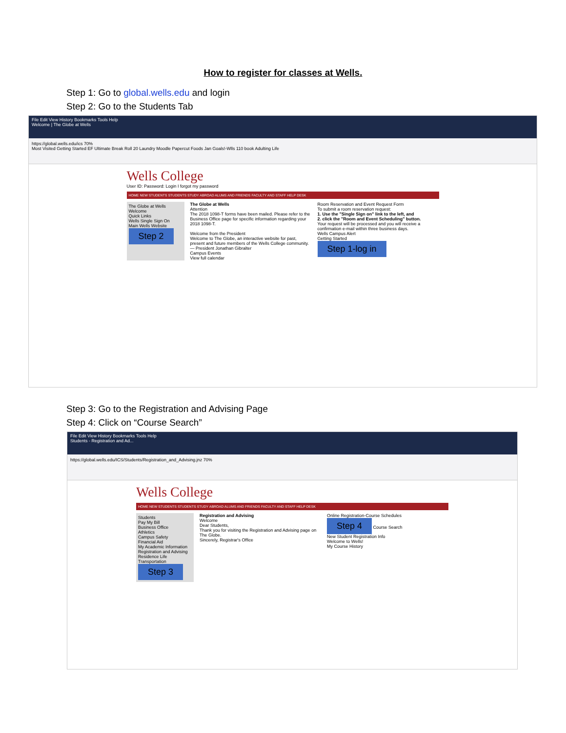How to register for classes at Wells.
Step 1: Go to global.wells.edu and login
Step 2: Go to the Students Tab
File Edit View History Bookmarks Tools Help
Welcome | The Globe at Wells
https://global.wells.edu/ics 70%
Most Visited Getting Started EF Ultimate Break Roll 20 Laundry Moodle Papercut Foods Jan Goals!-Wlls 110 book Adulting Life
Wells College
User ID: Password: Login I forgot my password
HOME NEW STUDENTS STUDENTS STUDY ABROAD ALUMS AND FRIENDS FACULTY AND STAFF HELP DESK
The Globe at Wells
Welcome
Quick Links
Wells Single Sign On
Main Wells Website
Step 2
The Globe at Wells
Attention
The 2018 1098-T forms have been mailed. Please refer to the Business Office page for specific information regarding your 2018 1098-T.
Welcome from the President
Welcome to The Globe, an interactive website for past, present and future members of the Wells College community.
— President Jonathan Gibralter
Campus Events
View full calendar
Room Reservation and Event Request Form
To submit a room reservation request:
1. Use the "Single Sign on" link to the left, and
2. click the "Room and Event Scheduling" button.
Your request will be processed and you will receive a confirmation e-mail within three business days.
Wells Campus Alert
Getting Started
Step 1-log in
Step 3: Go to the Registration and Advising Page
Step 4: Click on “Course Search”
File Edit View History Bookmarks Tools Help
Students - Registration and Ad...
https://global.wells.edu/ICS/Students/Registration_and_Advising.jnz 70%
Wells College
HOME NEW STUDENTS STUDENTS STUDY ABROAD ALUMS AND FRIENDS FACULTY AND STAFF HELP DESK
Students
Pay My Bill
Business Office
Athletics
Campus Safety
Financial Aid
My Academic Information
Registration and Advising
Residence Life
Transportation
Step 3
Registration and Advising
Welcome
Dear Students,
Thank you for visiting the Registration and Advising page on The Globe.
Sincerely, Registrar's Office
Online Registration-Course Schedules
Step 4 Course Search
New Student Registration Info
Welcome to Wells!
My Course History